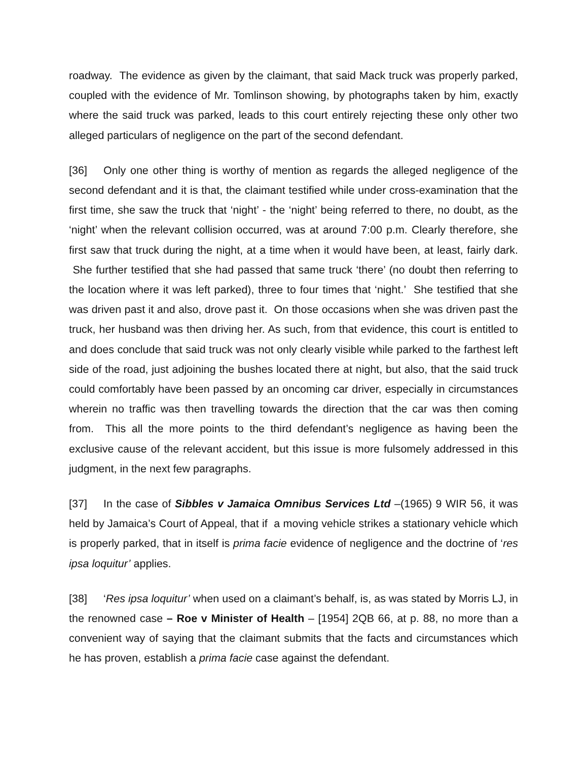roadway. The evidence as given by the claimant, that said Mack truck was properly parked, coupled with the evidence of Mr. Tomlinson showing, by photographs taken by him, exactly where the said truck was parked, leads to this court entirely rejecting these only other two alleged particulars of negligence on the part of the second defendant.
[36] Only one other thing is worthy of mention as regards the alleged negligence of the second defendant and it is that, the claimant testified while under cross-examination that the first time, she saw the truck that ‘night’ - the ‘night’ being referred to there, no doubt, as the ‘night’ when the relevant collision occurred, was at around 7:00 p.m. Clearly therefore, she first saw that truck during the night, at a time when it would have been, at least, fairly dark. She further testified that she had passed that same truck ‘there’ (no doubt then referring to the location where it was left parked), three to four times that ‘night.’ She testified that she was driven past it and also, drove past it. On those occasions when she was driven past the truck, her husband was then driving her. As such, from that evidence, this court is entitled to and does conclude that said truck was not only clearly visible while parked to the farthest left side of the road, just adjoining the bushes located there at night, but also, that the said truck could comfortably have been passed by an oncoming car driver, especially in circumstances wherein no traffic was then travelling towards the direction that the car was then coming from. This all the more points to the third defendant’s negligence as having been the exclusive cause of the relevant accident, but this issue is more fulsomely addressed in this judgment, in the next few paragraphs.
[37] In the case of Sibbles v Jamaica Omnibus Services Ltd –(1965) 9 WIR 56, it was held by Jamaica’s Court of Appeal, that if a moving vehicle strikes a stationary vehicle which is properly parked, that in itself is prima facie evidence of negligence and the doctrine of ‘res ipsa loquitur’ applies.
[38] ‘Res ipsa loquitur’ when used on a claimant’s behalf, is, as was stated by Morris LJ, in the renowned case – Roe v Minister of Health – [1954] 2QB 66, at p. 88, no more than a convenient way of saying that the claimant submits that the facts and circumstances which he has proven, establish a prima facie case against the defendant.